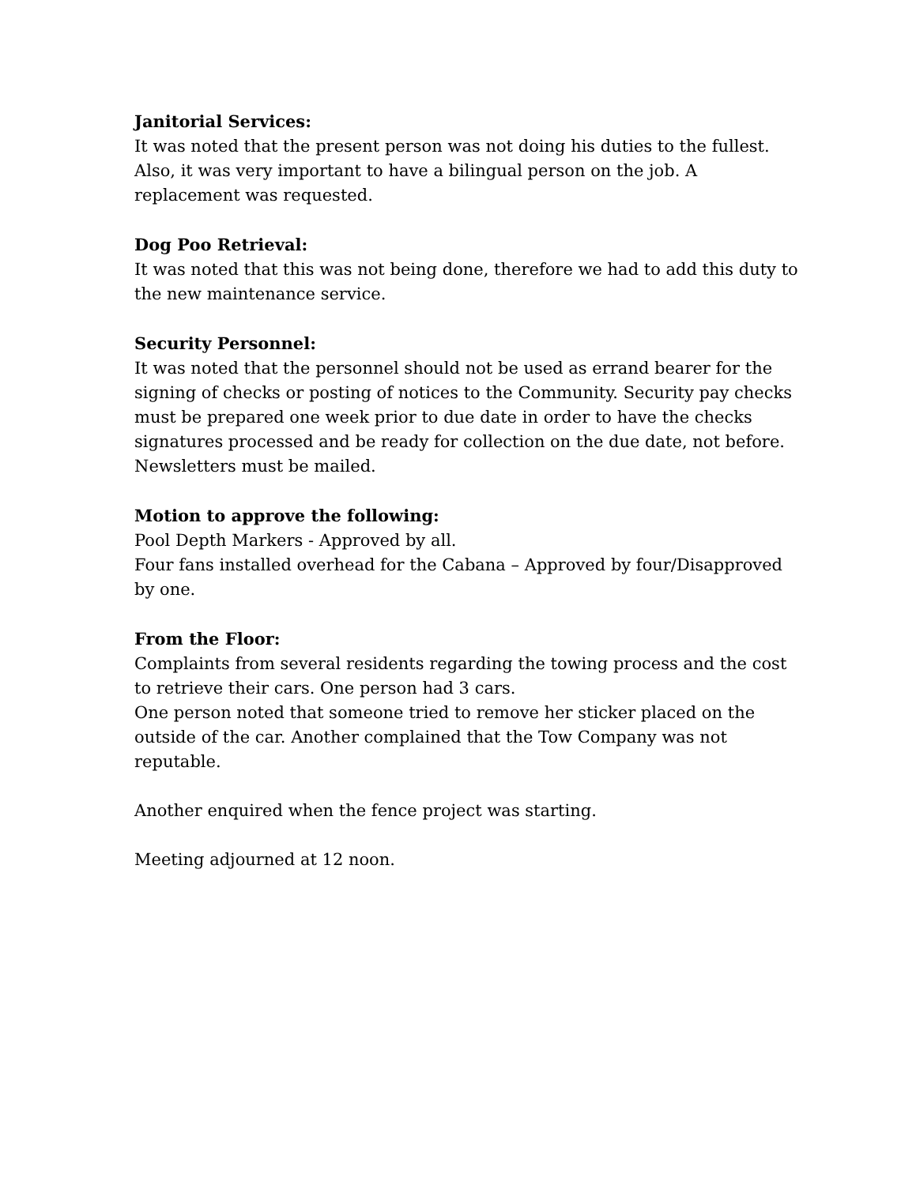Janitorial Services:
It was noted that the present person was not doing his duties to the fullest. Also, it was very important to have a bilingual person on the job. A replacement was requested.
Dog Poo Retrieval:
It was noted that this was not being done, therefore we had to add this duty to the new maintenance service.
Security Personnel:
It was noted that the personnel should not be used as errand bearer for the signing of checks or posting of notices to the Community. Security pay checks must be prepared one week prior to due date in order to have the checks signatures processed and be ready for collection on the due date, not before. Newsletters must be mailed.
Motion to approve the following:
Pool Depth Markers - Approved by all.
Four fans installed overhead for the Cabana – Approved by four/Disapproved by one.
From the Floor:
Complaints from several residents regarding the towing process and the cost to retrieve their cars. One person had 3 cars.
One person noted that someone tried to remove her sticker placed on the outside of the car. Another complained that the Tow Company was not reputable.
Another enquired when the fence project was starting.
Meeting adjourned at 12 noon.